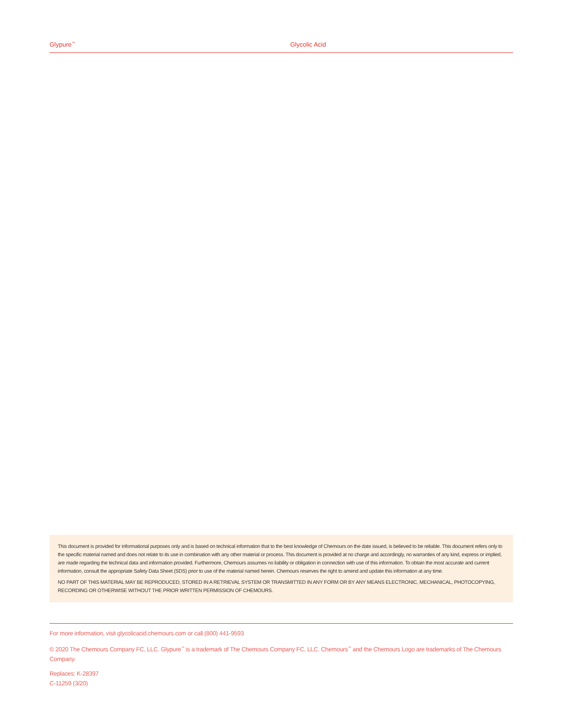Glypure<sup>™</sup>
Glycolic Acid
This document is provided for informational purposes only and is based on technical information that to the best knowledge of Chemours on the date issued, is believed to be reliable. This document refers only to the specific material named and does not relate to its use in combination with any other material or process. This document is provided at no charge and accordingly, no warranties of any kind, express or implied, are made regarding the technical data and information provided. Furthermore, Chemours assumes no liability or obligation in connection with use of this information. To obtain the most accurate and current information, consult the appropriate Safety Data Sheet (SDS) prior to use of the material named herein. Chemours reserves the right to amend and update this information at any time.
NO PART OF THIS MATERIAL MAY BE REPRODUCED, STORED IN A RETRIEVAL SYSTEM OR TRANSMITTED IN ANY FORM OR BY ANY MEANS ELECTRONIC, MECHANICAL, PHOTOCOPYING, RECORDING OR OTHERWISE WITHOUT THE PRIOR WRITTEN PERMISSION OF CHEMOURS.
For more information, visit glycolicacid.chemours.com or call (800) 441-9593
© 2020 The Chemours Company FC, LLC. Glypure<sup>™</sup> is a trademark of The Chemours Company FC, LLC. Chemours<sup>™</sup> and the Chemours Logo are trademarks of The Chemours Company.
Replaces: K-28397
C-11259 (3/20)